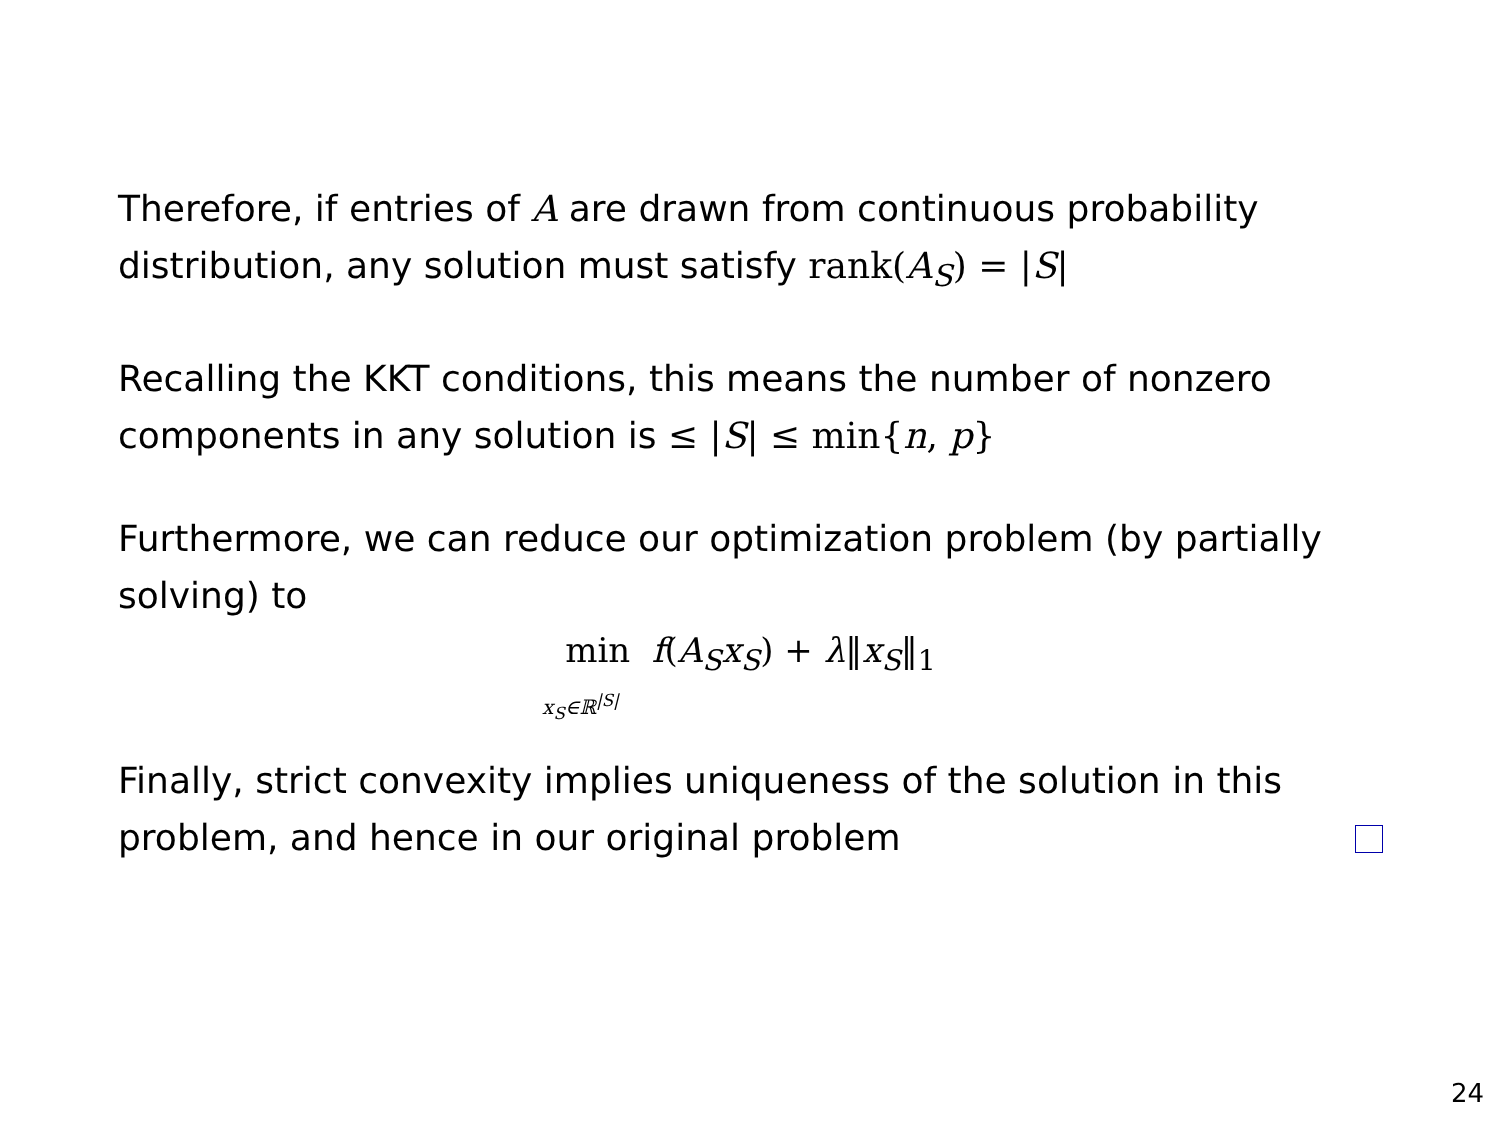Therefore, if entries of A are drawn from continuous probability distribution, any solution must satisfy rank(A<sub>S</sub>) = |S|
Recalling the KKT conditions, this means the number of nonzero components in any solution is ≤ |S| ≤ min{n, p}
Furthermore, we can reduce our optimization problem (by partially solving) to
min f(A<sub>S</sub>x<sub>S</sub>) + λ‖x<sub>S</sub>‖<sub>1</sub>
x<sub>S</sub>∈ℝ<sup>|S|</sup>
Finally, strict convexity implies uniqueness of the solution in this problem, and hence in our original problem
24